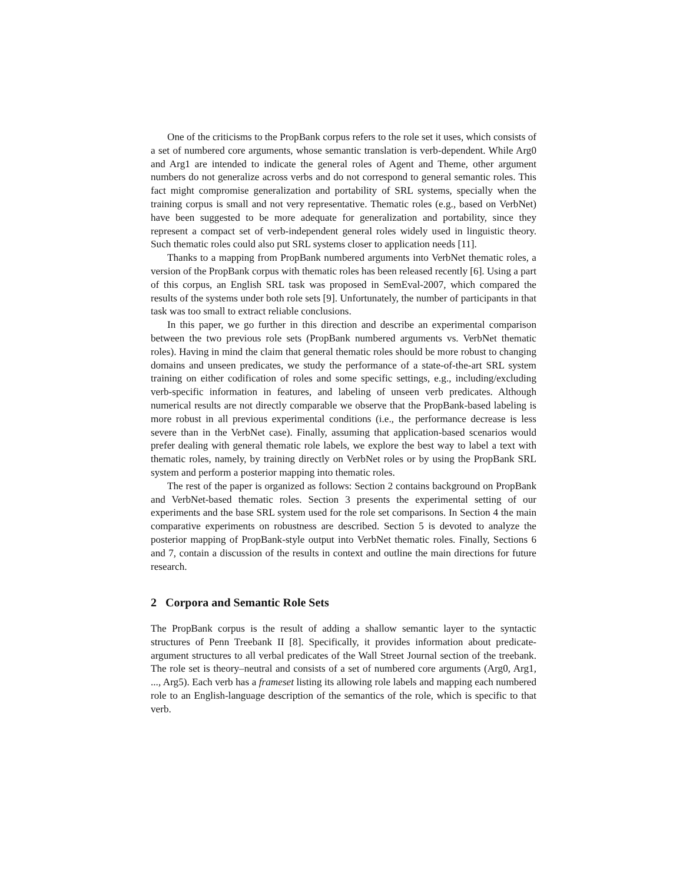One of the criticisms to the PropBank corpus refers to the role set it uses, which consists of a set of numbered core arguments, whose semantic translation is verb-dependent. While Arg0 and Arg1 are intended to indicate the general roles of Agent and Theme, other argument numbers do not generalize across verbs and do not correspond to general semantic roles. This fact might compromise generalization and portability of SRL systems, specially when the training corpus is small and not very representative. Thematic roles (e.g., based on VerbNet) have been suggested to be more adequate for generalization and portability, since they represent a compact set of verb-independent general roles widely used in linguistic theory. Such thematic roles could also put SRL systems closer to application needs [11].
Thanks to a mapping from PropBank numbered arguments into VerbNet thematic roles, a version of the PropBank corpus with thematic roles has been released recently [6]. Using a part of this corpus, an English SRL task was proposed in SemEval-2007, which compared the results of the systems under both role sets [9]. Unfortunately, the number of participants in that task was too small to extract reliable conclusions.
In this paper, we go further in this direction and describe an experimental comparison between the two previous role sets (PropBank numbered arguments vs. VerbNet thematic roles). Having in mind the claim that general thematic roles should be more robust to changing domains and unseen predicates, we study the performance of a state-of-the-art SRL system training on either codification of roles and some specific settings, e.g., including/excluding verb-specific information in features, and labeling of unseen verb predicates. Although numerical results are not directly comparable we observe that the PropBank-based labeling is more robust in all previous experimental conditions (i.e., the performance decrease is less severe than in the VerbNet case). Finally, assuming that application-based scenarios would prefer dealing with general thematic role labels, we explore the best way to label a text with thematic roles, namely, by training directly on VerbNet roles or by using the PropBank SRL system and perform a posterior mapping into thematic roles.
The rest of the paper is organized as follows: Section 2 contains background on PropBank and VerbNet-based thematic roles. Section 3 presents the experimental setting of our experiments and the base SRL system used for the role set comparisons. In Section 4 the main comparative experiments on robustness are described. Section 5 is devoted to analyze the posterior mapping of PropBank-style output into VerbNet thematic roles. Finally, Sections 6 and 7, contain a discussion of the results in context and outline the main directions for future research.
2 Corpora and Semantic Role Sets
The PropBank corpus is the result of adding a shallow semantic layer to the syntactic structures of Penn Treebank II [8]. Specifically, it provides information about predicate-argument structures to all verbal predicates of the Wall Street Journal section of the treebank. The role set is theory–neutral and consists of a set of numbered core arguments (Arg0, Arg1, ..., Arg5). Each verb has a frameset listing its allowing role labels and mapping each numbered role to an English-language description of the semantics of the role, which is specific to that verb.